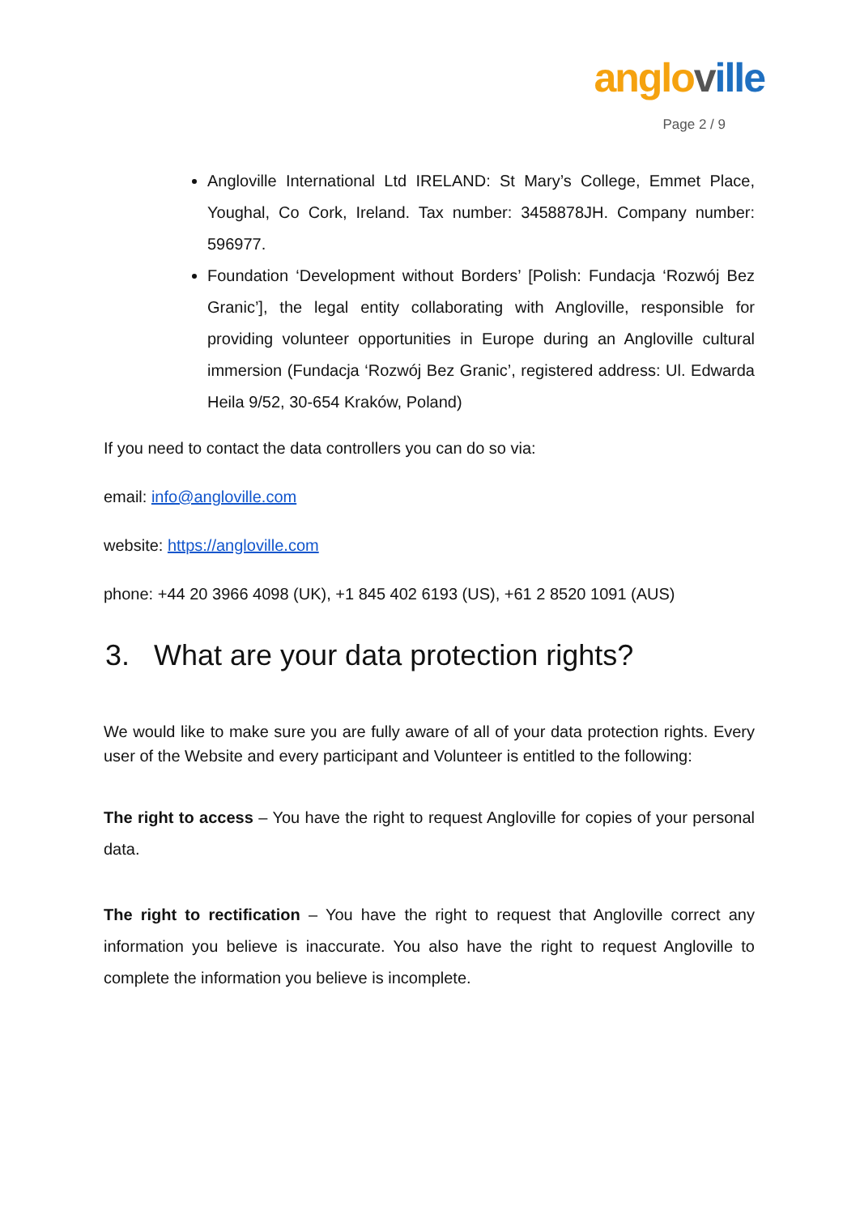anglo ville
Page 2 / 9
Angloville International Ltd IRELAND: St Mary’s College, Emmet Place, Youghal, Co Cork, Ireland. Tax number: 3458878JH. Company number: 596977.
Foundation ‘Development without Borders’ [Polish: Fundacja ‘Rozwój Bez Granic’], the legal entity collaborating with Angloville, responsible for providing volunteer opportunities in Europe during an Angloville cultural immersion (Fundacja ‘Rozwój Bez Granic’, registered address: Ul. Edwarda Heila 9/52, 30-654 Kraków, Poland)
If you need to contact the data controllers you can do so via:
email: info@angloville.com
website: https://angloville.com
phone: +44 20 3966 4098 (UK), +1 845 402 6193 (US), +61 2 8520 1091 (AUS)
3. What are your data protection rights?
We would like to make sure you are fully aware of all of your data protection rights. Every user of the Website and every participant and Volunteer is entitled to the following:
The right to access – You have the right to request Angloville for copies of your personal data.
The right to rectification – You have the right to request that Angloville correct any information you believe is inaccurate. You also have the right to request Angloville to complete the information you believe is incomplete.